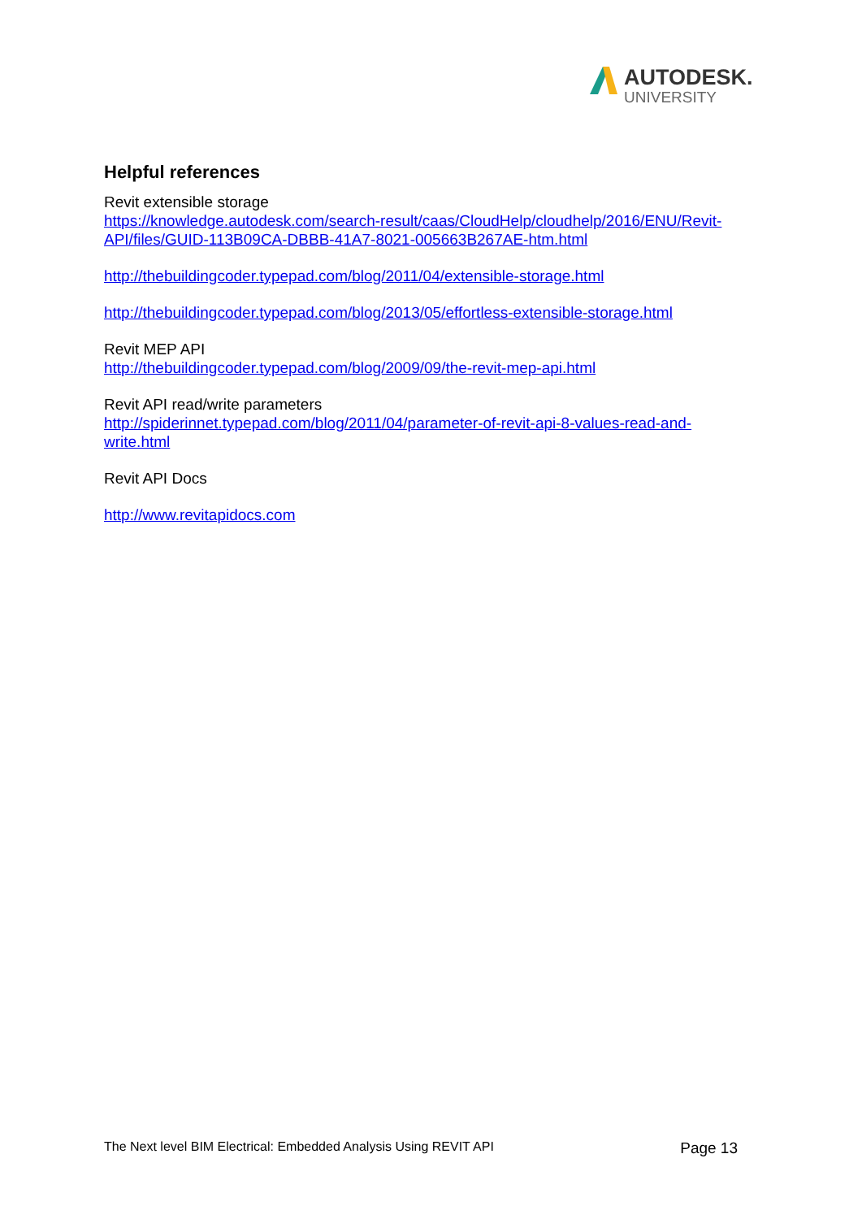AUTODESK.
UNIVERSITY
Helpful references
Revit extensible storage
https://knowledge.autodesk.com/search-result/caas/CloudHelp/cloudhelp/2016/ENU/Revit-API/files/GUID-113B09CA-DBBB-41A7-8021-005663B267AE-htm.html
http://thebuildingcoder.typepad.com/blog/2011/04/extensible-storage.html
http://thebuildingcoder.typepad.com/blog/2013/05/effortless-extensible-storage.html
Revit MEP API
http://thebuildingcoder.typepad.com/blog/2009/09/the-revit-mep-api.html
Revit API read/write parameters
http://spiderinnet.typepad.com/blog/2011/04/parameter-of-revit-api-8-values-read-and-write.html
Revit API Docs
http://www.revitapidocs.com
The Next level BIM Electrical: Embedded Analysis Using REVIT API Page 13